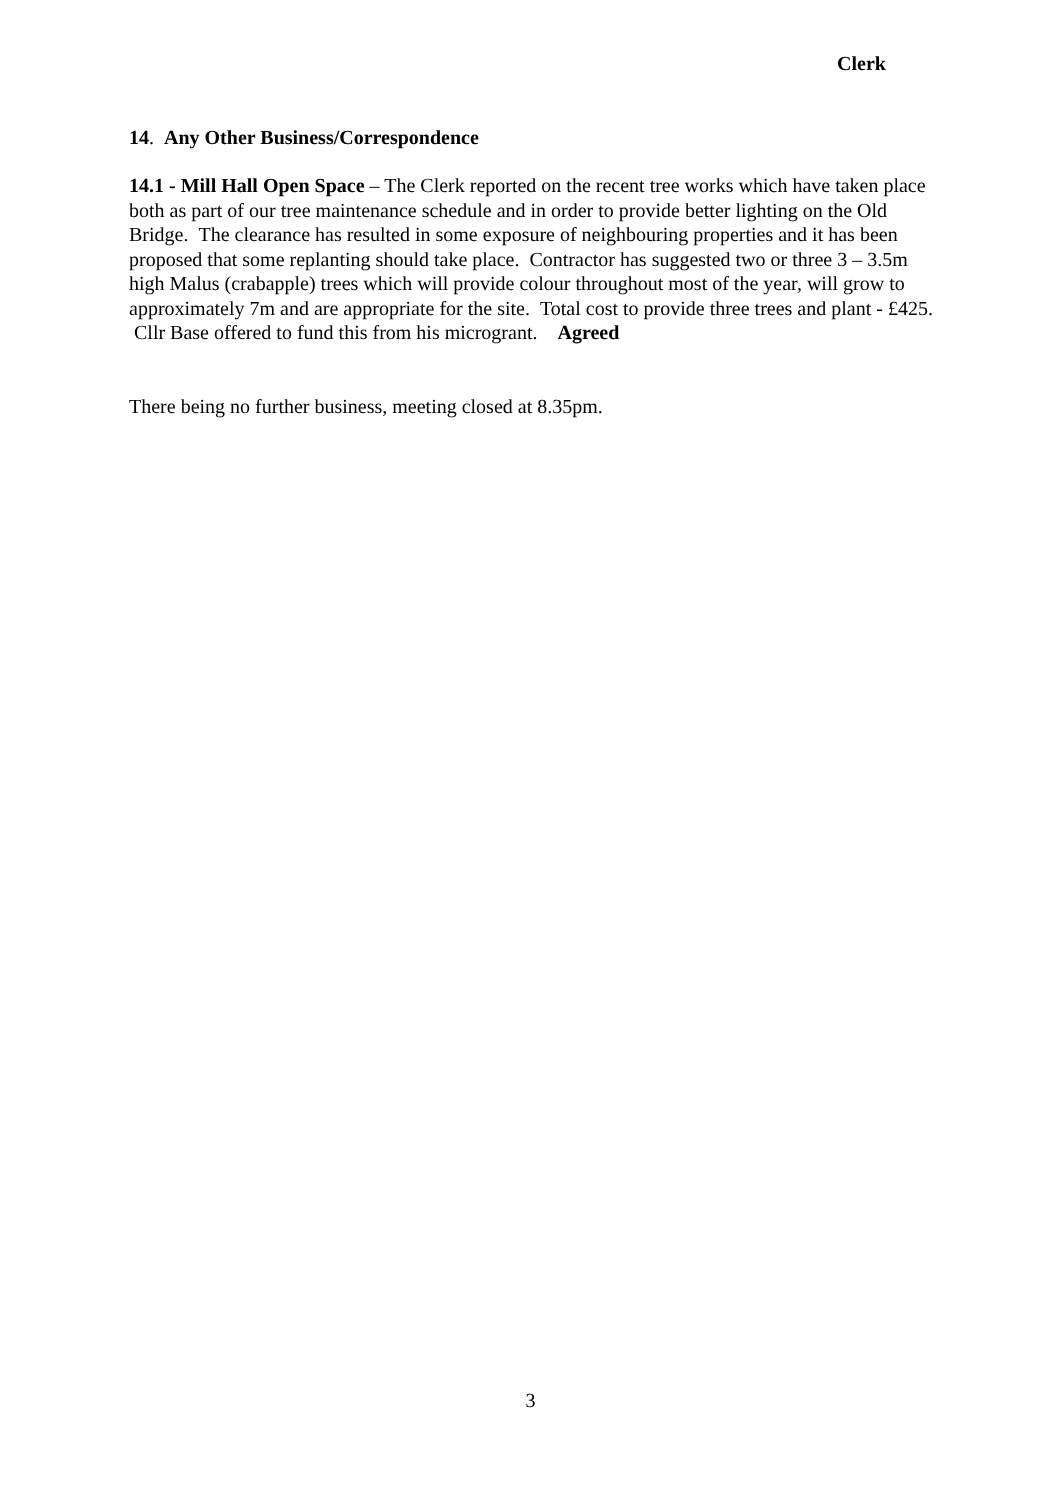Clerk
14. Any Other Business/Correspondence
14.1 - Mill Hall Open Space – The Clerk reported on the recent tree works which have taken place both as part of our tree maintenance schedule and in order to provide better lighting on the Old Bridge. The clearance has resulted in some exposure of neighbouring properties and it has been proposed that some replanting should take place. Contractor has suggested two or three 3 – 3.5m high Malus (crabapple) trees which will provide colour throughout most of the year, will grow to approximately 7m and are appropriate for the site. Total cost to provide three trees and plant - £425. Cllr Base offered to fund this from his microgrant. Agreed
There being no further business, meeting closed at 8.35pm.
3